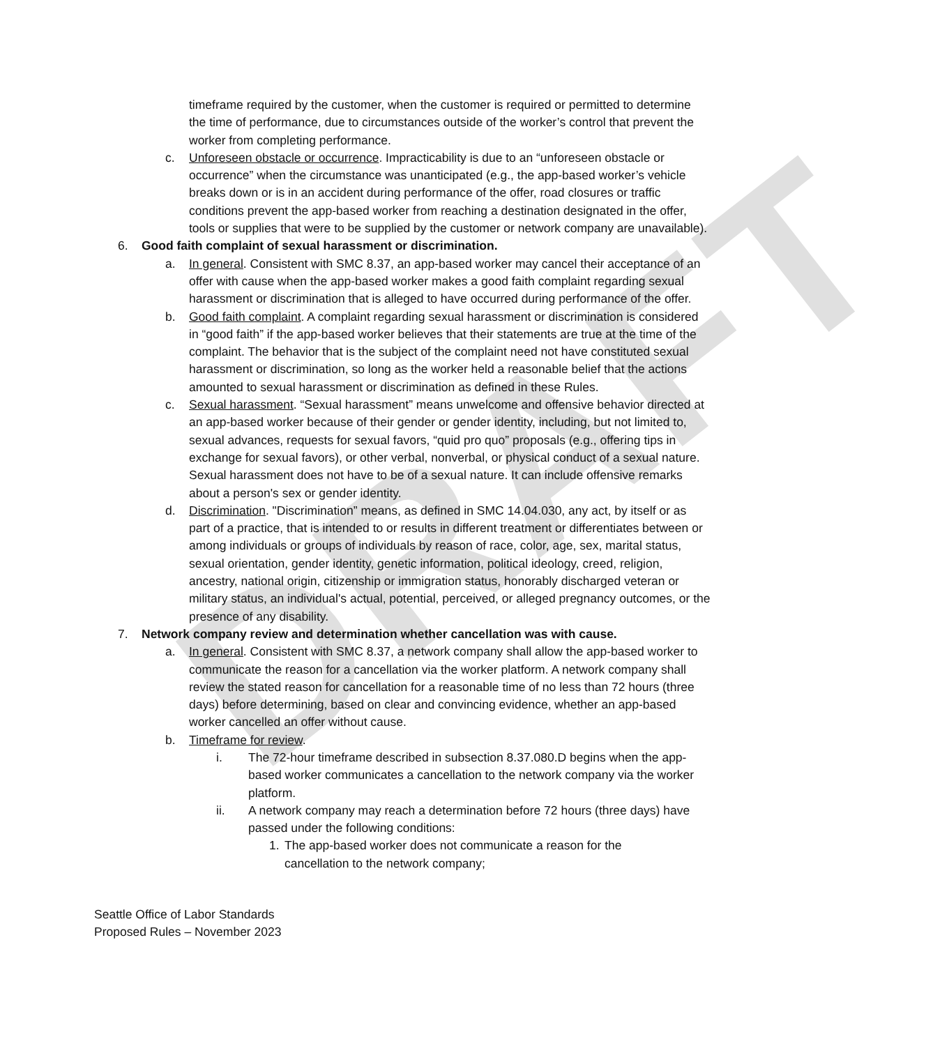DRAFT
timeframe required by the customer, when the customer is required or permitted to determine the time of performance, due to circumstances outside of the worker’s control that prevent the worker from completing performance.
c. Unforeseen obstacle or occurrence. Impracticability is due to an “unforeseen obstacle or occurrence” when the circumstance was unanticipated (e.g., the app-based worker’s vehicle breaks down or is in an accident during performance of the offer, road closures or traffic conditions prevent the app-based worker from reaching a destination designated in the offer, tools or supplies that were to be supplied by the customer or network company are unavailable).
6. Good faith complaint of sexual harassment or discrimination.
a. In general. Consistent with SMC 8.37, an app-based worker may cancel their acceptance of an offer with cause when the app-based worker makes a good faith complaint regarding sexual harassment or discrimination that is alleged to have occurred during performance of the offer.
b. Good faith complaint. A complaint regarding sexual harassment or discrimination is considered in “good faith” if the app-based worker believes that their statements are true at the time of the complaint. The behavior that is the subject of the complaint need not have constituted sexual harassment or discrimination, so long as the worker held a reasonable belief that the actions amounted to sexual harassment or discrimination as defined in these Rules.
c. Sexual harassment. “Sexual harassment” means unwelcome and offensive behavior directed at an app-based worker because of their gender or gender identity, including, but not limited to, sexual advances, requests for sexual favors, “quid pro quo” proposals (e.g., offering tips in exchange for sexual favors), or other verbal, nonverbal, or physical conduct of a sexual nature. Sexual harassment does not have to be of a sexual nature. It can include offensive remarks about a person's sex or gender identity.
d. Discrimination. "Discrimination” means, as defined in SMC 14.04.030, any act, by itself or as part of a practice, that is intended to or results in different treatment or differentiates between or among individuals or groups of individuals by reason of race, color, age, sex, marital status, sexual orientation, gender identity, genetic information, political ideology, creed, religion, ancestry, national origin, citizenship or immigration status, honorably discharged veteran or military status, an individual's actual, potential, perceived, or alleged pregnancy outcomes, or the presence of any disability.
7. Network company review and determination whether cancellation was with cause.
a. In general. Consistent with SMC 8.37, a network company shall allow the app-based worker to communicate the reason for a cancellation via the worker platform. A network company shall review the stated reason for cancellation for a reasonable time of no less than 72 hours (three days) before determining, based on clear and convincing evidence, whether an app-based worker cancelled an offer without cause.
b. Timeframe for review.
i. The 72-hour timeframe described in subsection 8.37.080.D begins when the app-based worker communicates a cancellation to the network company via the worker platform.
ii. A network company may reach a determination before 72 hours (three days) have passed under the following conditions:
1. The app-based worker does not communicate a reason for the cancellation to the network company;
Seattle Office of Labor Standards
Proposed Rules – November 2023